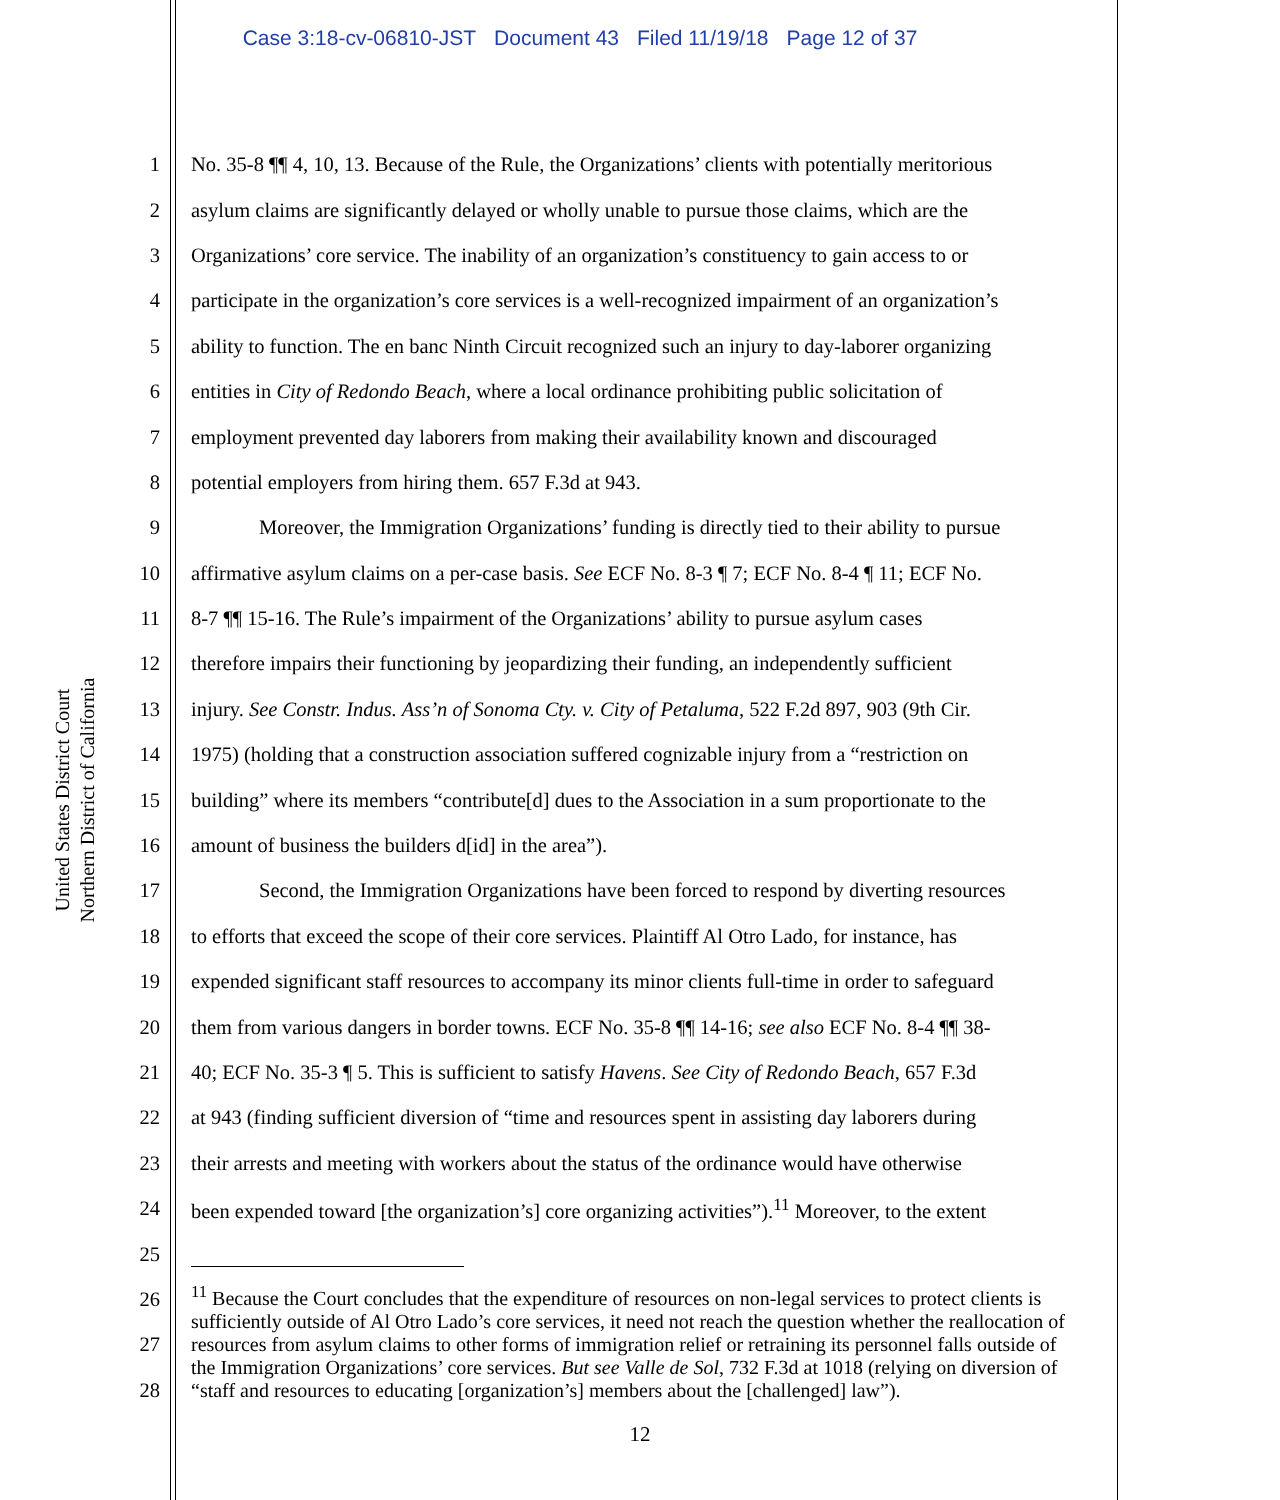Case 3:18-cv-06810-JST Document 43 Filed 11/19/18 Page 12 of 37
United States District Court
Northern District of California
1 No. 35-8 ¶¶ 4, 10, 13. Because of the Rule, the Organizations’ clients with potentially meritorious
2 asylum claims are significantly delayed or wholly unable to pursue those claims, which are the
3 Organizations’ core service. The inability of an organization’s constituency to gain access to or
4 participate in the organization’s core services is a well-recognized impairment of an organization’s
5 ability to function. The en banc Ninth Circuit recognized such an injury to day-laborer organizing
6 entities in City of Redondo Beach, where a local ordinance prohibiting public solicitation of
7 employment prevented day laborers from making their availability known and discouraged
8 potential employers from hiring them. 657 F.3d at 943.
9 Moreover, the Immigration Organizations’ funding is directly tied to their ability to pursue
10 affirmative asylum claims on a per-case basis. See ECF No. 8-3 ¶ 7; ECF No. 8-4 ¶ 11; ECF No.
11 8-7 ¶¶ 15-16. The Rule’s impairment of the Organizations’ ability to pursue asylum cases
12 therefore impairs their functioning by jeopardizing their funding, an independently sufficient
13 injury. See Constr. Indus. Ass’n of Sonoma Cty. v. City of Petaluma, 522 F.2d 897, 903 (9th Cir.
14 1975) (holding that a construction association suffered cognizable injury from a “restriction on
15 building” where its members “contribute[d] dues to the Association in a sum proportionate to the
16 amount of business the builders d[id] in the area”).
17 Second, the Immigration Organizations have been forced to respond by diverting resources
18 to efforts that exceed the scope of their core services. Plaintiff Al Otro Lado, for instance, has
19 expended significant staff resources to accompany its minor clients full-time in order to safeguard
20 them from various dangers in border towns. ECF No. 35-8 ¶¶ 14-16; see also ECF No. 8-4 ¶¶ 38-
21 40; ECF No. 35-3 ¶ 5. This is sufficient to satisfy Havens. See City of Redondo Beach, 657 F.3d
22 at 943 (finding sufficient diversion of “time and resources spent in assisting day laborers during
23 their arrests and meeting with workers about the status of the ordinance would have otherwise
24 been expended toward [the organization’s] core organizing activities”).<sup>11</sup> Moreover, to the extent
25
26
27
28
<sup>11</sup> Because the Court concludes that the expenditure of resources on non-legal services to protect clients is sufficiently outside of Al Otro Lado’s core services, it need not reach the question whether the reallocation of resources from asylum claims to other forms of immigration relief or retraining its personnel falls outside of the Immigration Organizations’ core services. But see Valle de Sol, 732 F.3d at 1018 (relying on diversion of “staff and resources to educating [organization’s] members about the [challenged] law”).
12